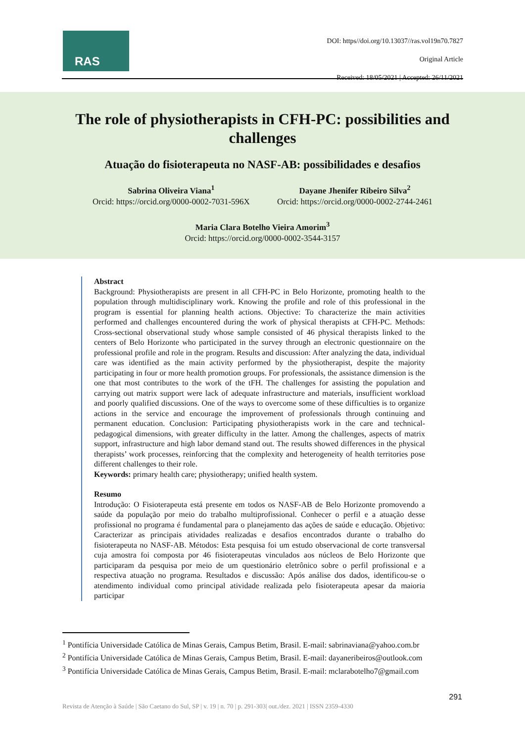RAS
DOI: https//doi.org/10.13037//ras.vol19n70.7827
Original Article
Received: 18/05/2021 | Accepted: 26/11/2021
The role of physiotherapists in CFH-PC: possibilities and challenges
Atuação do fisioterapeuta no NASF-AB: possibilidades e desafios
Sabrina Oliveira Viana<sup>1</sup>
Orcid: https://orcid.org/0000-0002-7031-596X
Dayane Jhenifer Ribeiro Silva<sup>2</sup>
Orcid: https://orcid.org/0000-0002-2744-2461
Maria Clara Botelho Vieira Amorim<sup>3</sup>
Orcid: https://orcid.org/0000-0002-3544-3157
Abstract
Background: Physiotherapists are present in all CFH-PC in Belo Horizonte, promoting health to the population through multidisciplinary work. Knowing the profile and role of this professional in the program is essential for planning health actions. Objective: To characterize the main activities performed and challenges encountered during the work of physical therapists at CFH-PC. Methods: Cross-sectional observational study whose sample consisted of 46 physical therapists linked to the centers of Belo Horizonte who participated in the survey through an electronic questionnaire on the professional profile and role in the program. Results and discussion: After analyzing the data, individual care was identified as the main activity performed by the physiotherapist, despite the majority participating in four or more health promotion groups. For professionals, the assistance dimension is the one that most contributes to the work of the tFH. The challenges for assisting the population and carrying out matrix support were lack of adequate infrastructure and materials, insufficient workload and poorly qualified discussions. One of the ways to overcome some of these difficulties is to organize actions in the service and encourage the improvement of professionals through continuing and permanent education. Conclusion: Participating physiotherapists work in the care and technical-pedagogical dimensions, with greater difficulty in the latter. Among the challenges, aspects of matrix support, infrastructure and high labor demand stand out. The results showed differences in the physical therapists’ work processes, reinforcing that the complexity and heterogeneity of health territories pose different challenges to their role.
Keywords: primary health care; physiotherapy; unified health system.
Resumo
Introdução: O Fisioterapeuta está presente em todos os NASF-AB de Belo Horizonte promovendo a saúde da população por meio do trabalho multiprofissional. Conhecer o perfil e a atuação desse profissional no programa é fundamental para o planejamento das ações de saúde e educação. Objetivo: Caracterizar as principais atividades realizadas e desafios encontrados durante o trabalho do fisioterapeuta no NASF-AB. Métodos: Esta pesquisa foi um estudo observacional de corte transversal cuja amostra foi composta por 46 fisioterapeutas vinculados aos núcleos de Belo Horizonte que participaram da pesquisa por meio de um questionário eletrônico sobre o perfil profissional e a respectiva atuação no programa. Resultados e discussão: Após análise dos dados, identificou-se o atendimento individual como principal atividade realizada pelo fisioterapeuta apesar da maioria participar
<sup>1</sup> Pontifícia Universidade Católica de Minas Gerais, Campus Betim, Brasil. E-mail: sabrinaviana@yahoo.com.br
<sup>2</sup> Pontifícia Universidade Católica de Minas Gerais, Campus Betim, Brasil. E-mail: dayaneribeiros@outlook.com
<sup>3</sup> Pontifícia Universidade Católica de Minas Gerais, Campus Betim, Brasil. E-mail: mclarabotelho7@gmail.com
291
Revista de Atenção à Saúde | São Caetano do Sul, SP | v. 19 | n. 70 | p. 291-303| out./dez. 2021 | ISSN 2359-4330